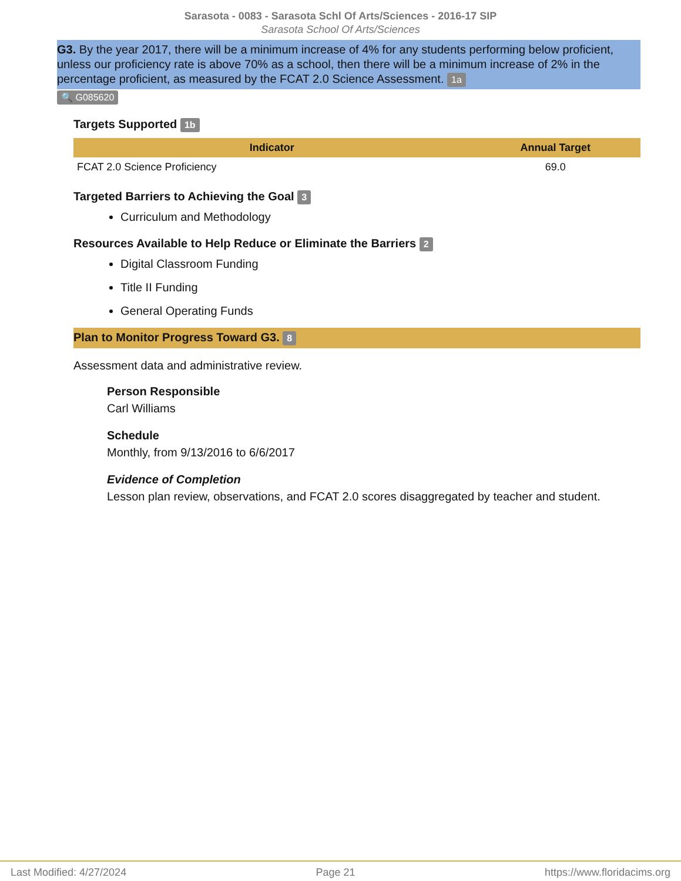Sarasota - 0083 - Sarasota Schl Of Arts/Sciences - 2016-17 SIP
Sarasota School Of Arts/Sciences
G3. By the year 2017, there will be a minimum increase of 4% for any students performing below proficient, unless our proficiency rate is above 70% as a school, then there will be a minimum increase of 2% in the percentage proficient, as measured by the FCAT 2.0 Science Assessment. 1a
🔍 G085620
Targets Supported 1b
| Indicator | Annual Target |
| --- | --- |
| FCAT 2.0 Science Proficiency | 69.0 |
Targeted Barriers to Achieving the Goal 3
Curriculum and Methodology
Resources Available to Help Reduce or Eliminate the Barriers 2
Digital Classroom Funding
Title II Funding
General Operating Funds
Plan to Monitor Progress Toward G3. 8
Assessment data and administrative review.
Person Responsible
Carl Williams
Schedule
Monthly, from 9/13/2016 to 6/6/2017
Evidence of Completion
Lesson plan review, observations, and FCAT 2.0 scores disaggregated by teacher and student.
Last Modified: 4/27/2024 Page 21 https://www.floridacims.org